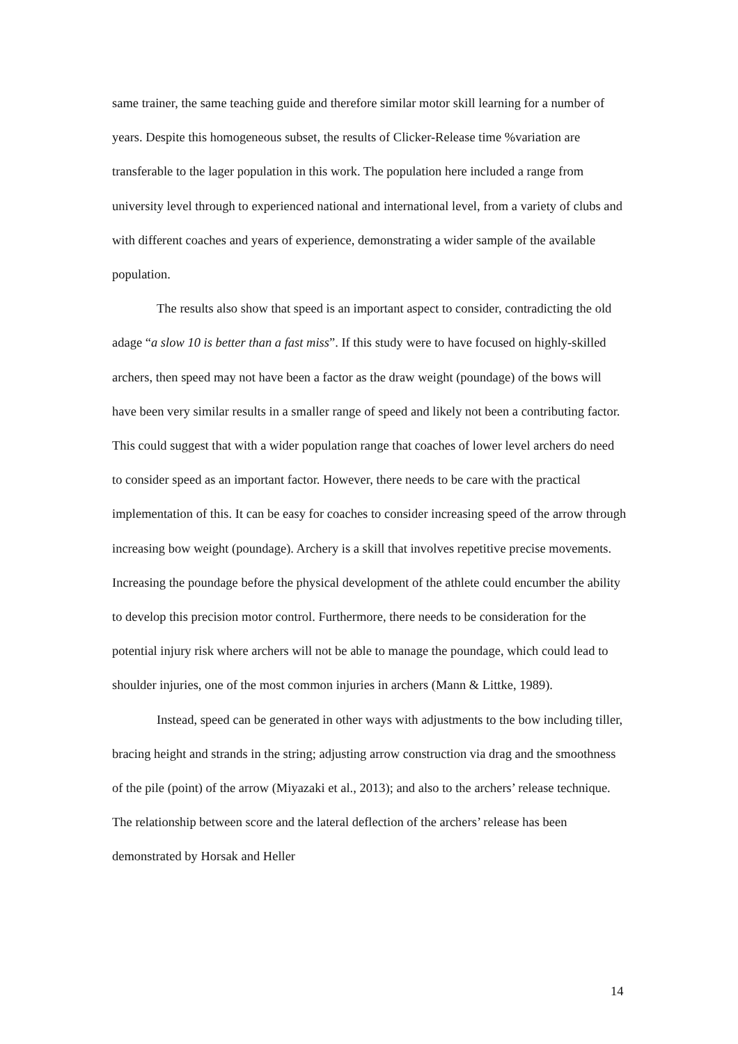same trainer, the same teaching guide and therefore similar motor skill learning for a number of years. Despite this homogeneous subset, the results of Clicker-Release time %variation are transferable to the lager population in this work. The population here included a range from university level through to experienced national and international level, from a variety of clubs and with different coaches and years of experience, demonstrating a wider sample of the available population.
The results also show that speed is an important aspect to consider, contradicting the old adage “a slow 10 is better than a fast miss”. If this study were to have focused on highly-skilled archers, then speed may not have been a factor as the draw weight (poundage) of the bows will have been very similar results in a smaller range of speed and likely not been a contributing factor. This could suggest that with a wider population range that coaches of lower level archers do need to consider speed as an important factor. However, there needs to be care with the practical implementation of this. It can be easy for coaches to consider increasing speed of the arrow through increasing bow weight (poundage). Archery is a skill that involves repetitive precise movements. Increasing the poundage before the physical development of the athlete could encumber the ability to develop this precision motor control. Furthermore, there needs to be consideration for the potential injury risk where archers will not be able to manage the poundage, which could lead to shoulder injuries, one of the most common injuries in archers (Mann & Littke, 1989).
Instead, speed can be generated in other ways with adjustments to the bow including tiller, bracing height and strands in the string; adjusting arrow construction via drag and the smoothness of the pile (point) of the arrow (Miyazaki et al., 2013); and also to the archers’ release technique. The relationship between score and the lateral deflection of the archers’ release has been demonstrated by Horsak and Heller
14